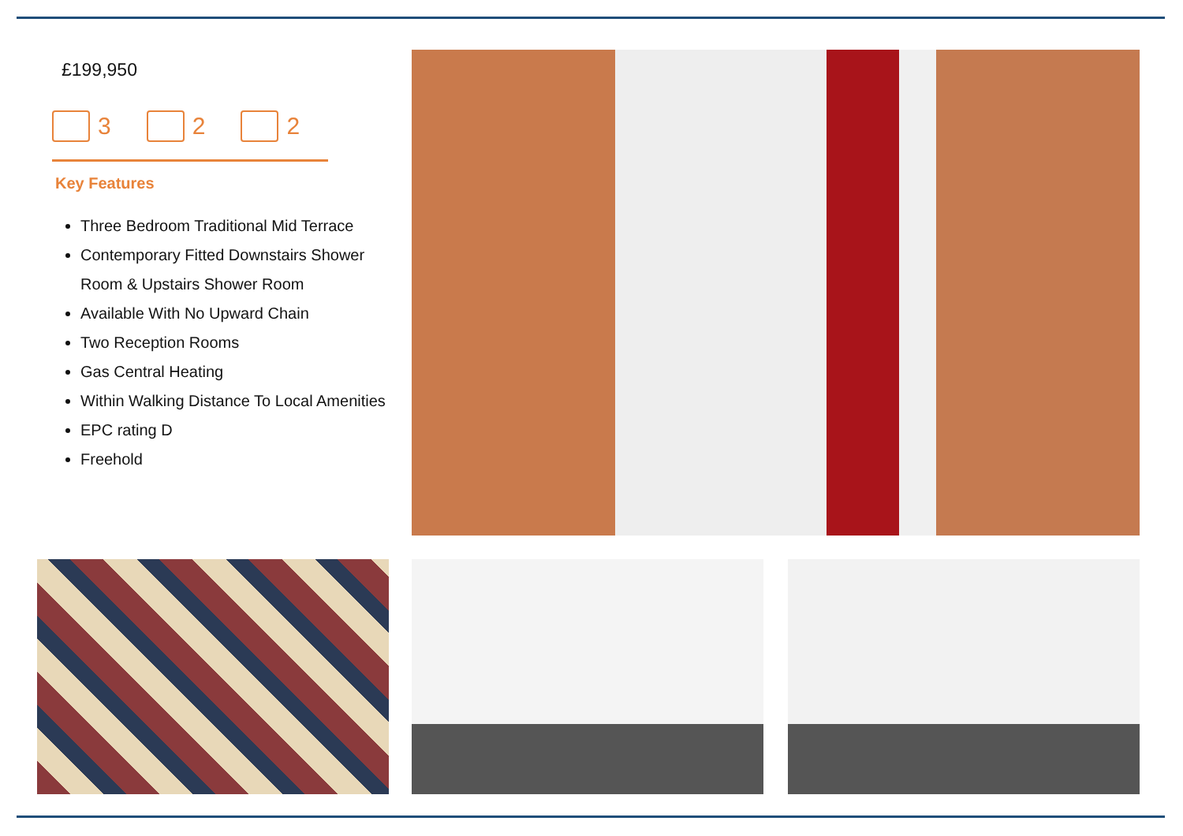£199,950
3 2 2
Key Features
Three Bedroom Traditional Mid Terrace
Contemporary Fitted Downstairs Shower Room & Upstairs Shower Room
Available With No Upward Chain
Two Reception Rooms
Gas Central Heating
Within Walking Distance To Local Amenities
EPC rating D
Freehold